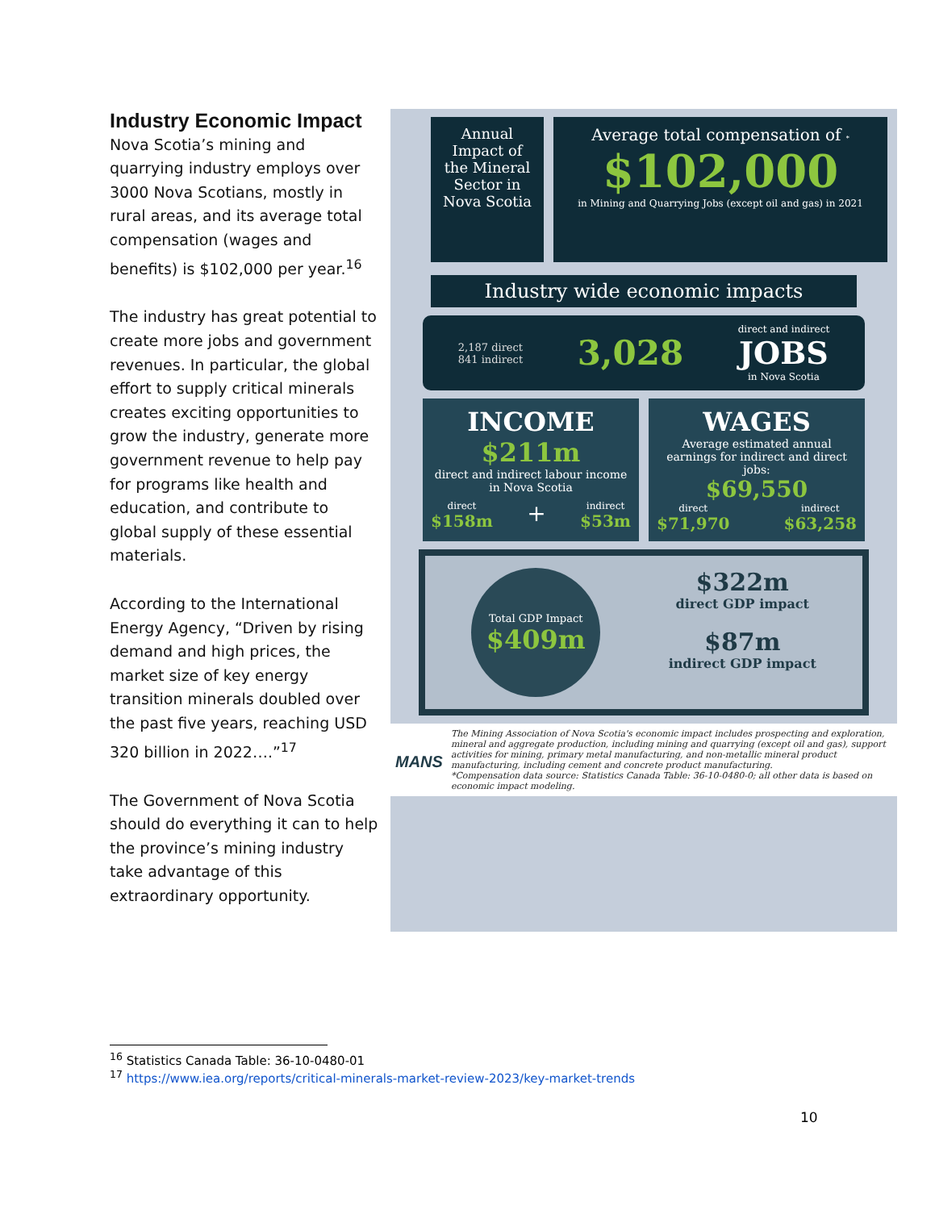Industry Economic Impact
Nova Scotia’s mining and quarrying industry employs over 3000 Nova Scotians, mostly in rural areas, and its average total compensation (wages and benefits) is $102,000 per year.<sup>16</sup>
The industry has great potential to create more jobs and government revenues. In particular, the global effort to supply critical minerals creates exciting opportunities to grow the industry, generate more government revenue to help pay for programs like health and education, and contribute to global supply of these essential materials.
According to the International Energy Agency, “Driven by rising demand and high prices, the market size of key energy transition minerals doubled over the past five years, reaching USD 320 billion in 2022….”<sup>17</sup>
The Government of Nova Scotia should do everything it can to help the province’s mining industry take advantage of this extraordinary opportunity.
Annual Impact of the Mineral Sector in Nova Scotia
Average total compensation of *
$102,000
in Mining and Quarrying Jobs (except oil and gas) in 2021
Industry wide economic impacts
2,187 direct
841 indirect
3,028
direct and indirect
JOBS
in Nova Scotia
INCOME
$211m
direct and indirect labour income in Nova Scotia
direct
$158m + indirect
$53m
WAGES
Average estimated annual earnings for indirect and direct jobs:
$69,550
direct
$71,970 indirect
$63,258
Total GDP Impact
$409m
$322m
direct GDP impact
$87m
indirect GDP impact
MANS
The Mining Association of Nova Scotia's economic impact includes prospecting and exploration, mineral and aggregate production, including mining and quarrying (except oil and gas), support activities for mining, primary metal manufacturing, and non-metallic mineral product manufacturing, including cement and concrete product manufacturing.
*Compensation data source: Statistics Canada Table: 36-10-0480-0; all other data is based on economic impact modeling.
<sup>16</sup> Statistics Canada Table: 36-10-0480-01
<sup>17</sup> https://www.iea.org/reports/critical-minerals-market-review-2023/key-market-trends
10